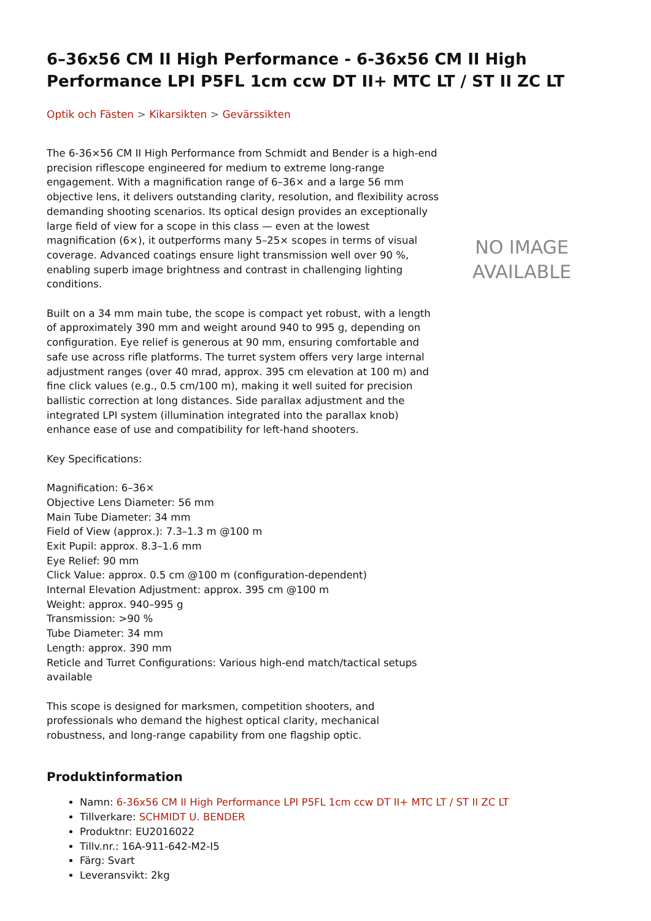6–36x56 CM II High Performance - 6-36x56 CM II High Performance LPI P5FL 1cm ccw DT II+ MTC LT / ST II ZC LT
Optik och Fästen > Kikarsikten > Gevärssikten
The 6-36×56 CM II High Performance from Schmidt and Bender is a high-end precision riflescope engineered for medium to extreme long-range engagement. With a magnification range of 6–36× and a large 56 mm objective lens, it delivers outstanding clarity, resolution, and flexibility across demanding shooting scenarios. Its optical design provides an exceptionally large field of view for a scope in this class — even at the lowest magnification (6×), it outperforms many 5–25× scopes in terms of visual coverage. Advanced coatings ensure light transmission well over 90 %, enabling superb image brightness and contrast in challenging lighting conditions.
Built on a 34 mm main tube, the scope is compact yet robust, with a length of approximately 390 mm and weight around 940 to 995 g, depending on configuration. Eye relief is generous at 90 mm, ensuring comfortable and safe use across rifle platforms. The turret system offers very large internal adjustment ranges (over 40 mrad, approx. 395 cm elevation at 100 m) and fine click values (e.g., 0.5 cm/100 m), making it well suited for precision ballistic correction at long distances. Side parallax adjustment and the integrated LPI system (illumination integrated into the parallax knob) enhance ease of use and compatibility for left-hand shooters.
Key Specifications:
Magnification: 6–36×
Objective Lens Diameter: 56 mm
Main Tube Diameter: 34 mm
Field of View (approx.): 7.3–1.3 m @100 m
Exit Pupil: approx. 8.3–1.6 mm
Eye Relief: 90 mm
Click Value: approx. 0.5 cm @100 m (configuration-dependent)
Internal Elevation Adjustment: approx. 395 cm @100 m
Weight: approx. 940–995 g
Transmission: >90 %
Tube Diameter: 34 mm
Length: approx. 390 mm
Reticle and Turret Configurations: Various high-end match/tactical setups available
This scope is designed for marksmen, competition shooters, and professionals who demand the highest optical clarity, mechanical robustness, and long-range capability from one flagship optic.
NO IMAGE
AVAILABLE
Produktinformation
Namn: 6-36x56 CM II High Performance LPI P5FL 1cm ccw DT II+ MTC LT / ST II ZC LT
Tillverkare: SCHMIDT U. BENDER
Produktnr: EU2016022
Tillv.nr.: 16A-911-642-M2-I5
Färg: Svart
Leveransvikt: 2kg